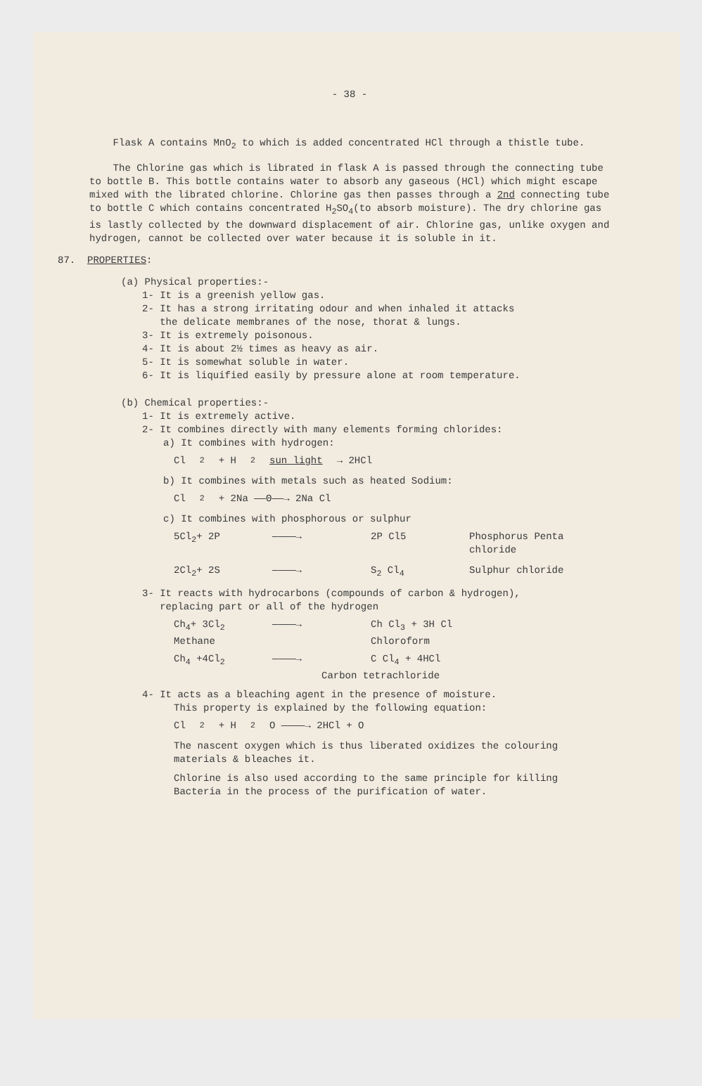- 38 -
Flask A contains MnO<sub>2</sub> to which is added concentrated HCl through a thistle tube.
The Chlorine gas which is librated in flask A is passed through the connecting tube to bottle B. This bottle contains water to absorb any gaseous (HCl) which might escape mixed with the librated chlorine. Chlorine gas then passes through a 2nd connecting tube to bottle C which contains concentrated H<sub>2</sub>SO<sub>4</sub>(to absorb moisture). The dry chlorine gas is lastly collected by the downward displacement of air. Chlorine gas, unlike oxygen and hydrogen, cannot be collected over water because it is soluble in it.
87. PROPERTIES:
(a) Physical properties:-
1- It is a greenish yellow gas.
2- It has a strong irritating odour and when inhaled it attacks
the delicate membranes of the nose, thorat & lungs.
3- It is extremely poisonous.
4- It is about 2½ times as heavy as air.
5- It is somewhat soluble in water.
6- It is liquified easily by pressure alone at room temperature.
(b) Chemical properties:-
1- It is extremely active.
2- It combines directly with many elements forming chlorides:
a) It combines with hydrogen:
Cl<sub>2</sub> + H<sub>2</sub> sun light → 2HCl
b) It combines with metals such as heated Sodium:
Cl<sub>2</sub> + 2Na ——Θ——→ 2Na Cl
c) It combines with phosphorous or sulphur
5Cl<sub>2</sub>+ 2P ————→ 2P Cl5 Phosphorus Penta chloride
2Cl<sub>2</sub>+ 2S ————→ S<sub>2</sub> Cl<sub>4</sub> Sulphur chloride
3- It reacts with hydrocarbons (compounds of carbon & hydrogen),
replacing part or all of the hydrogen
Ch<sub>4</sub>+ 3Cl<sub>2</sub> ————→ Ch Cl<sub>3</sub> + 3H Cl
Methane Chloroform
Ch<sub>4</sub> +4Cl<sub>2</sub> ————→ C Cl<sub>4</sub> + 4HCl
Carbon tetrachloride
4- It acts as a bleaching agent in the presence of moisture.
This property is explained by the following equation:
Cl<sub>2</sub> + H<sub>2</sub>O ————→ 2HCl + O
The nascent oxygen which is thus liberated oxidizes the colouring materials & bleaches it.
Chlorine is also used according to the same principle for killing Bacteria in the process of the purification of water.